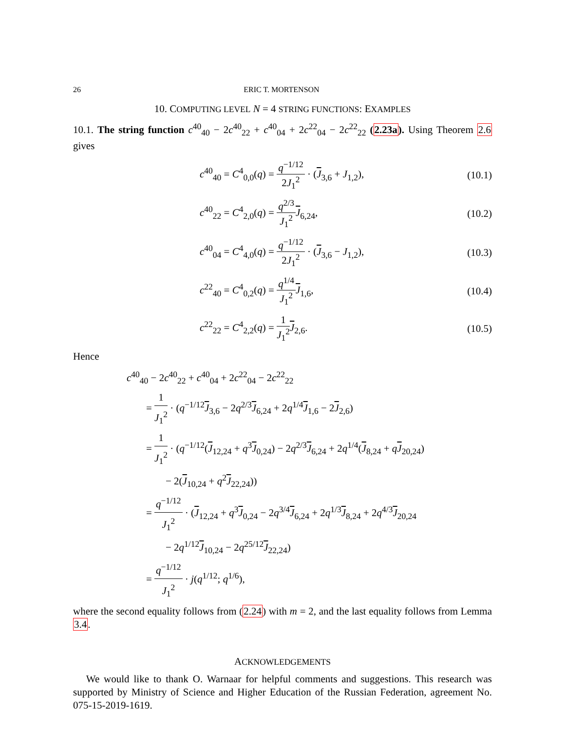26 ERIC T. MORTENSON
10. COMPUTING LEVEL N = 4 STRING FUNCTIONS: EXAMPLES
10.1. The string function c<sup>40</sup><sub>40</sub> − 2c<sup>40</sup><sub>22</sub> + c<sup>40</sup><sub>04</sub> + 2c<sup>22</sup><sub>04</sub> − 2c<sup>22</sup><sub>22</sub> (2.23a). Using Theorem 2.6 gives
c<sup>40</sup><sub>40</sub> = C<sup>4</sup><sub>0,0</sub>(q) = q<sup>−1/12</sup> 2J<sub>1</sub><sup>2</sup> · (J<sub>3,6</sub> + J<sub>1,2</sub>), (10.1)
c<sup>40</sup><sub>22</sub> = C<sup>4</sup><sub>2,0</sub>(q) = q<sup>2/3</sup> J<sub>1</sub><sup>2</sup> J<sub>6,24</sub>, (10.2)
c<sup>40</sup><sub>04</sub> = C<sup>4</sup><sub>4,0</sub>(q) = q<sup>−1/12</sup> 2J<sub>1</sub><sup>2</sup> · (J<sub>3,6</sub> − J<sub>1,2</sub>), (10.3)
c<sup>22</sup><sub>40</sub> = C<sup>4</sup><sub>0,2</sub>(q) = q<sup>1/4</sup> J<sub>1</sub><sup>2</sup> J<sub>1,6</sub>, (10.4)
c<sup>22</sup><sub>22</sub> = C<sup>4</sup><sub>2,2</sub>(q) = 1 J<sub>1</sub><sup>2</sup> J<sub>2,6</sub>. (10.5)
Hence
c<sup>40</sup><sub>40</sub> − 2c<sup>40</sup><sub>22</sub> + c<sup>40</sup><sub>04</sub> + 2c<sup>22</sup><sub>04</sub> − 2c<sup>22</sup><sub>22</sub>
= 1 J<sub>1</sub><sup>2</sup> · (q<sup>−1/12</sup>J<sub>3,6</sub> − 2q<sup>2/3</sup>J<sub>6,24</sub> + 2q<sup>1/4</sup>J<sub>1,6</sub> − 2J<sub>2,6</sub>)
= 1 J<sub>1</sub><sup>2</sup> · (q<sup>−1/12</sup>(J<sub>12,24</sub> + q<sup>3</sup>J<sub>0,24</sub>) − 2q<sup>2/3</sup>J<sub>6,24</sub> + 2q<sup>1/4</sup>(J<sub>8,24</sub> + qJ<sub>20,24</sub>)
− 2(J<sub>10,24</sub> + q<sup>2</sup>J<sub>22,24</sub>))
= q<sup>−1/12</sup> J<sub>1</sub><sup>2</sup> · (J<sub>12,24</sub> + q<sup>3</sup>J<sub>0,24</sub> − 2q<sup>3/4</sup>J<sub>6,24</sub> + 2q<sup>1/3</sup>J<sub>8,24</sub> + 2q<sup>4/3</sup>J<sub>20,24</sub>
− 2q<sup>1/12</sup>J<sub>10,24</sub> − 2q<sup>25/12</sup>J<sub>22,24</sub>)
= q<sup>−1/12</sup> J<sub>1</sub><sup>2</sup> · j(q<sup>1/12</sup>; q<sup>1/6</sup>),
where the second equality follows from (2.24) with m = 2, and the last equality follows from Lemma 3.4.
ACKNOWLEDGEMENTS
We would like to thank O. Warnaar for helpful comments and suggestions. This research was supported by Ministry of Science and Higher Education of the Russian Federation, agreement No. 075-15-2019-1619.